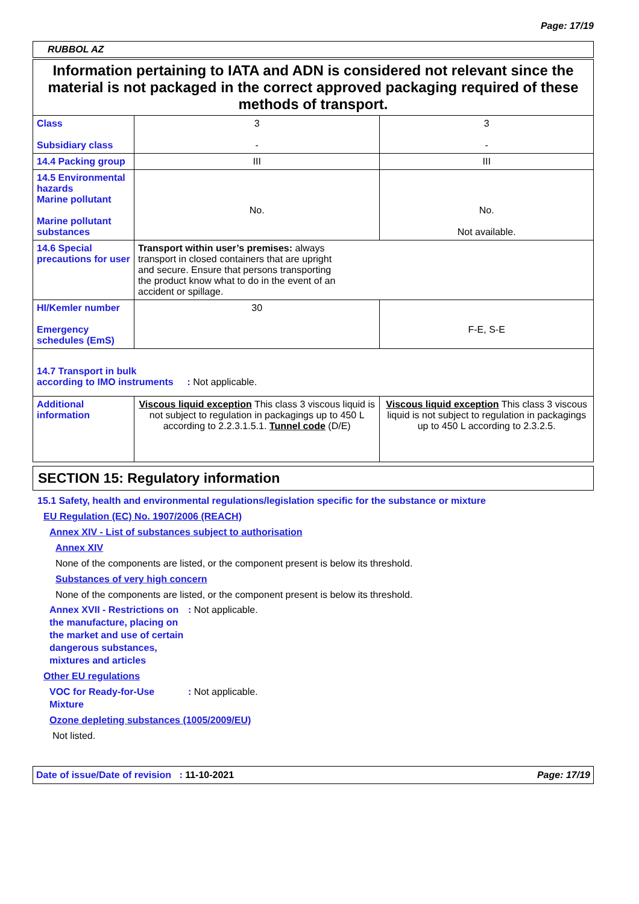Page: 17/19
RUBBOL AZ
| Information pertaining to IATA and ADN is considered not relevant since the material is not packaged in the correct approved packaging required of these methods of transport. | | |
| Class Subsidiary class | 3 - | 3 - |
| 14.4 Packing group | III | III |
| 14.5 Environmental hazards Marine pollutant Marine pollutant substances | No. | No. Not available. |
| 14.6 Special precautions for user | Transport within user’s premises: always transport in closed containers that are upright and secure. Ensure that persons transporting the product know what to do in the event of an accident or spillage. | |
| HI/Kemler number Emergency schedules (EmS) | 30 | F-E, S-E |
| 14.7 Transport in bulk according to IMO instruments : Not applicable. | | |
| Additional information | Viscous liquid exception This class 3 viscous liquid is not subject to regulation in packagings up to 450 L according to 2.2.3.1.5.1. Tunnel code (D/E) | Viscous liquid exception This class 3 viscous liquid is not subject to regulation in packagings up to 450 L according to 2.3.2.5. |
SECTION 15: Regulatory information
15.1 Safety, health and environmental regulations/legislation specific for the substance or mixture
EU Regulation (EC) No. 1907/2006 (REACH)
Annex XIV - List of substances subject to authorisation
Annex XIV
None of the components are listed, or the component present is below its threshold.
Substances of very high concern
None of the components are listed, or the component present is below its threshold.
Annex XVII - Restrictions on the manufacture, placing on the market and use of certain dangerous substances, mixtures and articles
: Not applicable.
Other EU regulations
VOC for Ready-for-Use Mixture
: Not applicable.
Ozone depleting substances (1005/2009/EU)
Not listed.
Date of issue/Date of revision : 11-10-2021 Page: 17/19